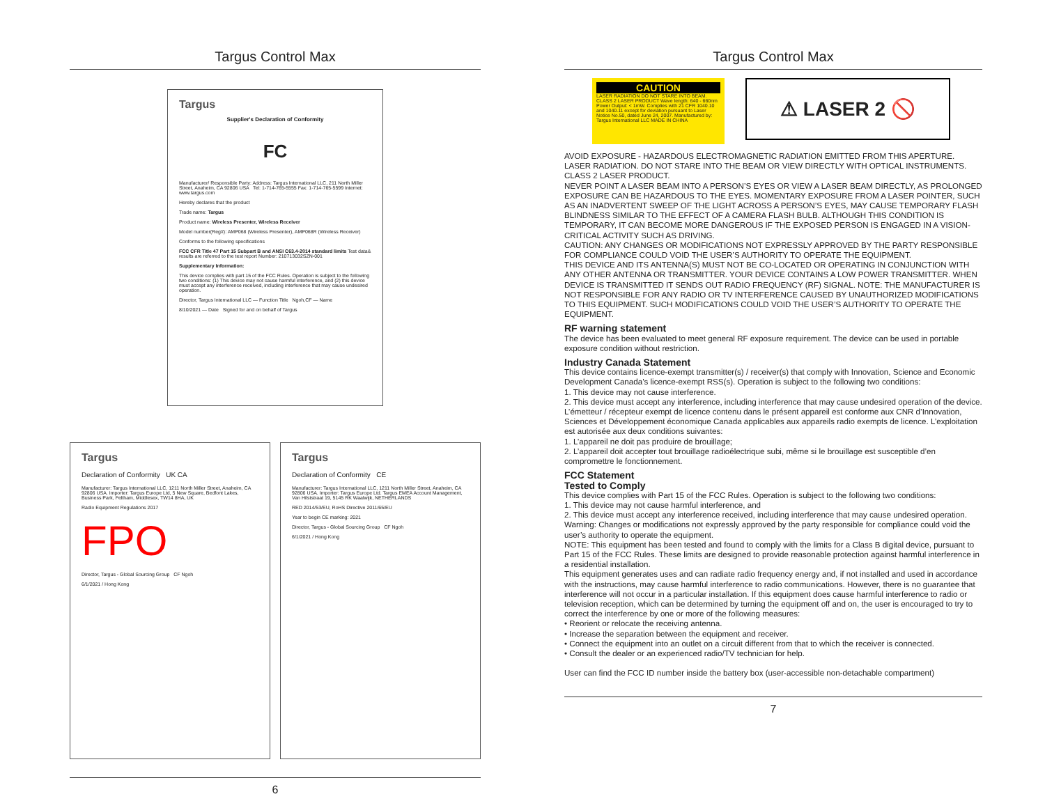Targus Control Max
Targus
Supplier's Declaration of Conformity
FC
Manufacturer/ Responsible Party: Address: Targus International LLC, 211 North Miller Street, Anaheim, CA 92806 USA Tel: 1-714-765-5555 Fax: 1-714-765-5599 Internet: www.targus.com
Hereby declares that the product
Trade name: Targus
Product name: Wireless Presenter, Wireless Receiver
Model number(Reg#): AMP068 (Wireless Presenter), AMP068R (Wireless Receiver)
Conforms to the following specifications
FCC CFR Title 47 Part 15 Subpart B and ANSI C63.4-2014 standard limits Test data& results are referred to the test report Number: 210713032SZN-001
Supplementary Information:
This device complies with part 15 of the FCC Rules. Operation is subject to the following two conditions: (1) This device may not cause harmful interference, and (2) this device must accept any interference received, including interference that may cause undesired operation.
Director, Targus International LLC — Function Title Ngoh,CF — Name
8/10/2021 — Date Signed for and on behalf of Targus
Targus
Declaration of Conformity UK CA
Manufacturer: Targus International LLC, 1211 North Miller Street, Anaheim, CA 92806 USA. Importer: Targus Europe Ltd, 5 New Square, Bedfont Lakes, Business Park, Feltham, Middlesex, TW14 8HA, UK
Radio Equipment Regulations 2017
FPO
Director, Targus - Global Sourcing Group CF Ngoh
6/1/2021 / Hong Kong
Targus
Declaration of Conformity CE
Manufacturer: Targus International LLC, 1211 North Miller Street, Anaheim, CA 92806 USA. Importer: Targus Europe Ltd. Targus EMEA Account Management, Van Hilststraat 19, 5145 RK Waalwijk, NETHERLANDS
RED 2014/53/EU, RoHS Directive 2011/65/EU
Year to begin CE marking: 2021
Director, Targus - Global Sourcing Group CF Ngoh
6/1/2021 / Hong Kong
6
Targus Control Max
CAUTION LASER RADIATION DO NOT STARE INTO BEAM. CLASS 2 LASER PRODUCT Wave length: 640 - 660nm Power Output: < 1mW. Complies with 21 CFR 1040.10 and 1040.11 except for deviation pursuant to Laser Notice No.50, dated June 24, 2007. Manufactured by: Targus International LLC MADE IN CHINA
⚠ LASER 2 🚫
AVOID EXPOSURE - HAZARDOUS ELECTROMAGNETIC RADIATION EMITTED FROM THIS APERTURE.
LASER RADIATION. DO NOT STARE INTO THE BEAM OR VIEW DIRECTLY WITH OPTICAL INSTRUMENTS.
CLASS 2 LASER PRODUCT.
NEVER POINT A LASER BEAM INTO A PERSON’S EYES OR VIEW A LASER BEAM DIRECTLY, AS PROLONGED EXPOSURE CAN BE HAZARDOUS TO THE EYES. MOMENTARY EXPOSURE FROM A LASER POINTER, SUCH AS AN INADVERTENT SWEEP OF THE LIGHT ACROSS A PERSON’S EYES, MAY CAUSE TEMPORARY FLASH BLINDNESS SIMILAR TO THE EFFECT OF A CAMERA FLASH BULB. ALTHOUGH THIS CONDITION IS TEMPORARY, IT CAN BECOME MORE DANGEROUS IF THE EXPOSED PERSON IS ENGAGED IN A VISION-CRITICAL ACTIVITY SUCH AS DRIVING.
CAUTION: ANY CHANGES OR MODIFICATIONS NOT EXPRESSLY APPROVED BY THE PARTY RESPONSIBLE FOR COMPLIANCE COULD VOID THE USER’S AUTHORITY TO OPERATE THE EQUIPMENT.
THIS DEVICE AND ITS ANTENNA(S) MUST NOT BE CO-LOCATED OR OPERATING IN CONJUNCTION WITH ANY OTHER ANTENNA OR TRANSMITTER. YOUR DEVICE CONTAINS A LOW POWER TRANSMITTER. WHEN DEVICE IS TRANSMITTED IT SENDS OUT RADIO FREQUENCY (RF) SIGNAL. NOTE: THE MANUFACTURER IS NOT RESPONSIBLE FOR ANY RADIO OR TV INTERFERENCE CAUSED BY UNAUTHORIZED MODIFICATIONS TO THIS EQUIPMENT. SUCH MODIFICATIONS COULD VOID THE USER’S AUTHORITY TO OPERATE THE EQUIPMENT.
RF warning statement
The device has been evaluated to meet general RF exposure requirement. The device can be used in portable exposure condition without restriction.
Industry Canada Statement
This device contains licence-exempt transmitter(s) / receiver(s) that comply with Innovation, Science and Economic Development Canada’s licence-exempt RSS(s). Operation is subject to the following two conditions:
1. This device may not cause interference.
2. This device must accept any interference, including interference that may cause undesired operation of the device.
L’émetteur / récepteur exempt de licence contenu dans le présent appareil est conforme aux CNR d’Innovation, Sciences et Développement économique Canada applicables aux appareils radio exempts de licence. L’exploitation est autorisée aux deux conditions suivantes:
1. L’appareil ne doit pas produire de brouillage;
2. L’appareil doit accepter tout brouillage radioélectrique subi, même si le brouillage est susceptible d’en compromettre le fonctionnement.
FCC Statement
Tested to Comply
This device complies with Part 15 of the FCC Rules. Operation is subject to the following two conditions:
1. This device may not cause harmful interference, and
2. This device must accept any interference received, including interference that may cause undesired operation.
Warning: Changes or modifications not expressly approved by the party responsible for compliance could void the user’s authority to operate the equipment.
NOTE: This equipment has been tested and found to comply with the limits for a Class B digital device, pursuant to Part 15 of the FCC Rules. These limits are designed to provide reasonable protection against harmful interference in a residential installation.
This equipment generates uses and can radiate radio frequency energy and, if not installed and used in accordance with the instructions, may cause harmful interference to radio communications. However, there is no guarantee that interference will not occur in a particular installation. If this equipment does cause harmful interference to radio or television reception, which can be determined by turning the equipment off and on, the user is encouraged to try to correct the interference by one or more of the following measures:
• Reorient or relocate the receiving antenna.
• Increase the separation between the equipment and receiver.
• Connect the equipment into an outlet on a circuit different from that to which the receiver is connected.
• Consult the dealer or an experienced radio/TV technician for help.
User can find the FCC ID number inside the battery box (user-accessible non-detachable compartment)
7